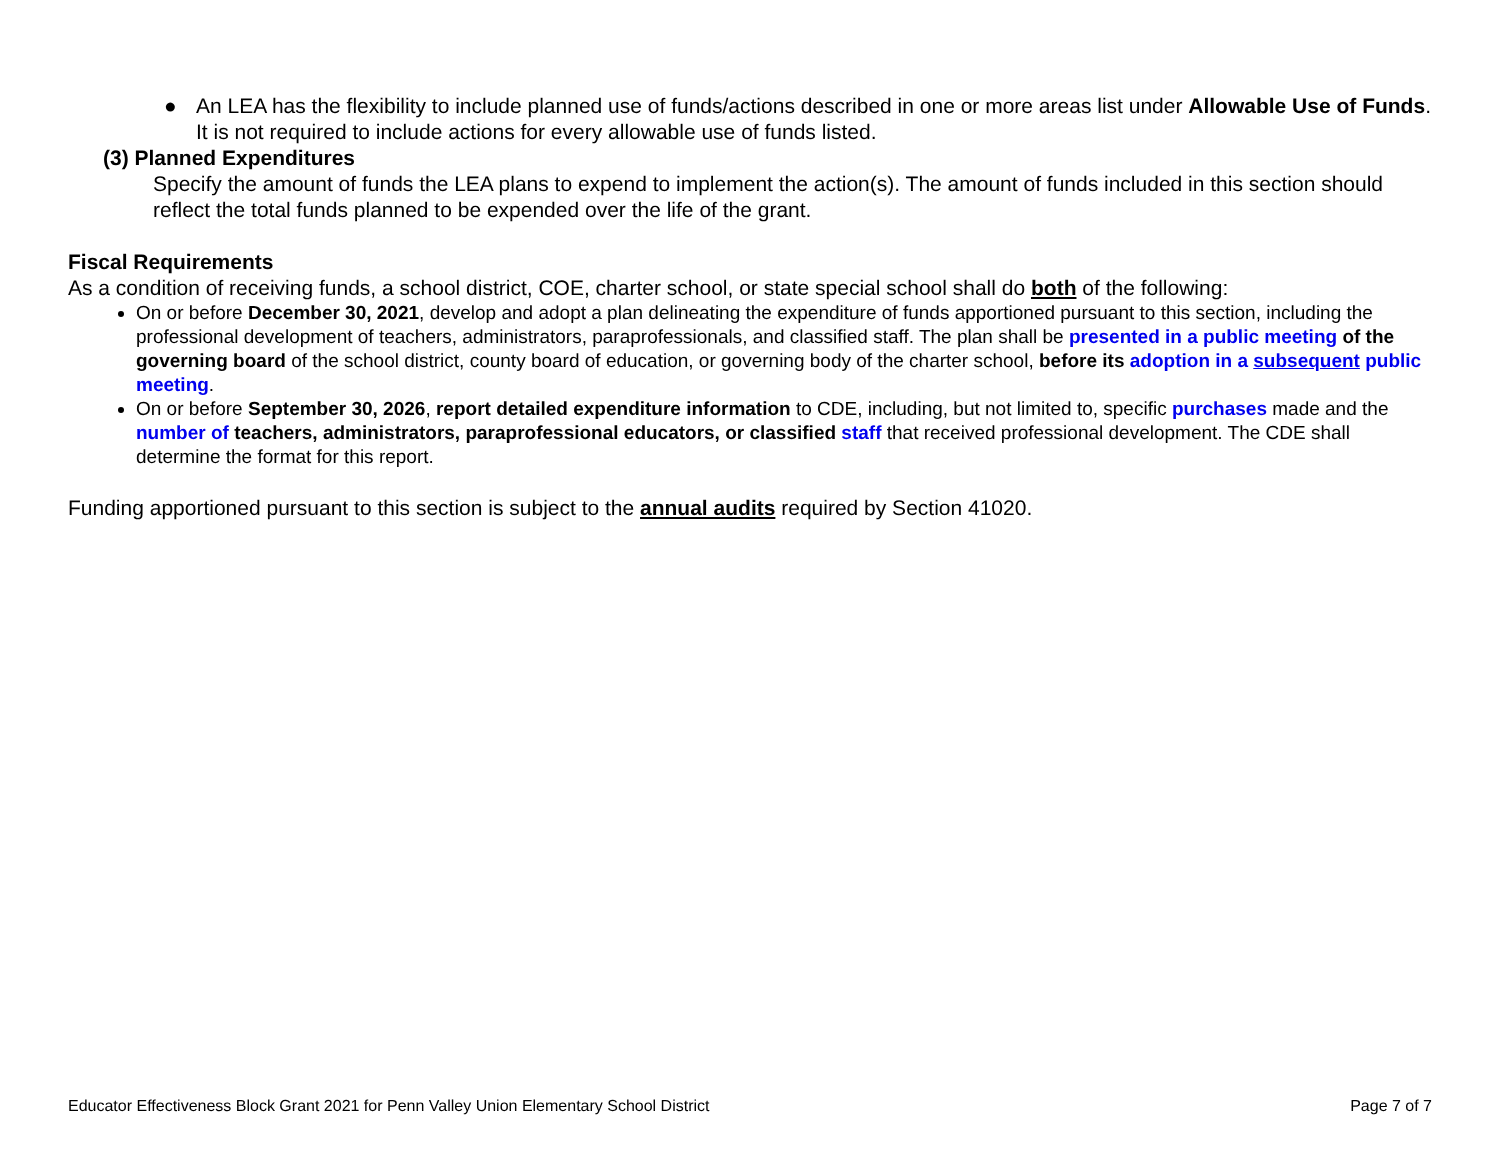● An LEA has the flexibility to include planned use of funds/actions described in one or more areas list under Allowable Use of Funds. It is not required to include actions for every allowable use of funds listed.
(3) Planned Expenditures
Specify the amount of funds the LEA plans to expend to implement the action(s). The amount of funds included in this section should reflect the total funds planned to be expended over the life of the grant.
Fiscal Requirements
As a condition of receiving funds, a school district, COE, charter school, or state special school shall do both of the following:
On or before December 30, 2021, develop and adopt a plan delineating the expenditure of funds apportioned pursuant to this section, including the professional development of teachers, administrators, paraprofessionals, and classified staff. The plan shall be presented in a public meeting of the governing board of the school district, county board of education, or governing body of the charter school, before its adoption in a subsequent public meeting.
On or before September 30, 2026, report detailed expenditure information to CDE, including, but not limited to, specific purchases made and the number of teachers, administrators, paraprofessional educators, or classified staff that received professional development. The CDE shall determine the format for this report.
Funding apportioned pursuant to this section is subject to the annual audits required by Section 41020.
Educator Effectiveness Block Grant 2021 for Penn Valley Union Elementary School District Page 7 of 7